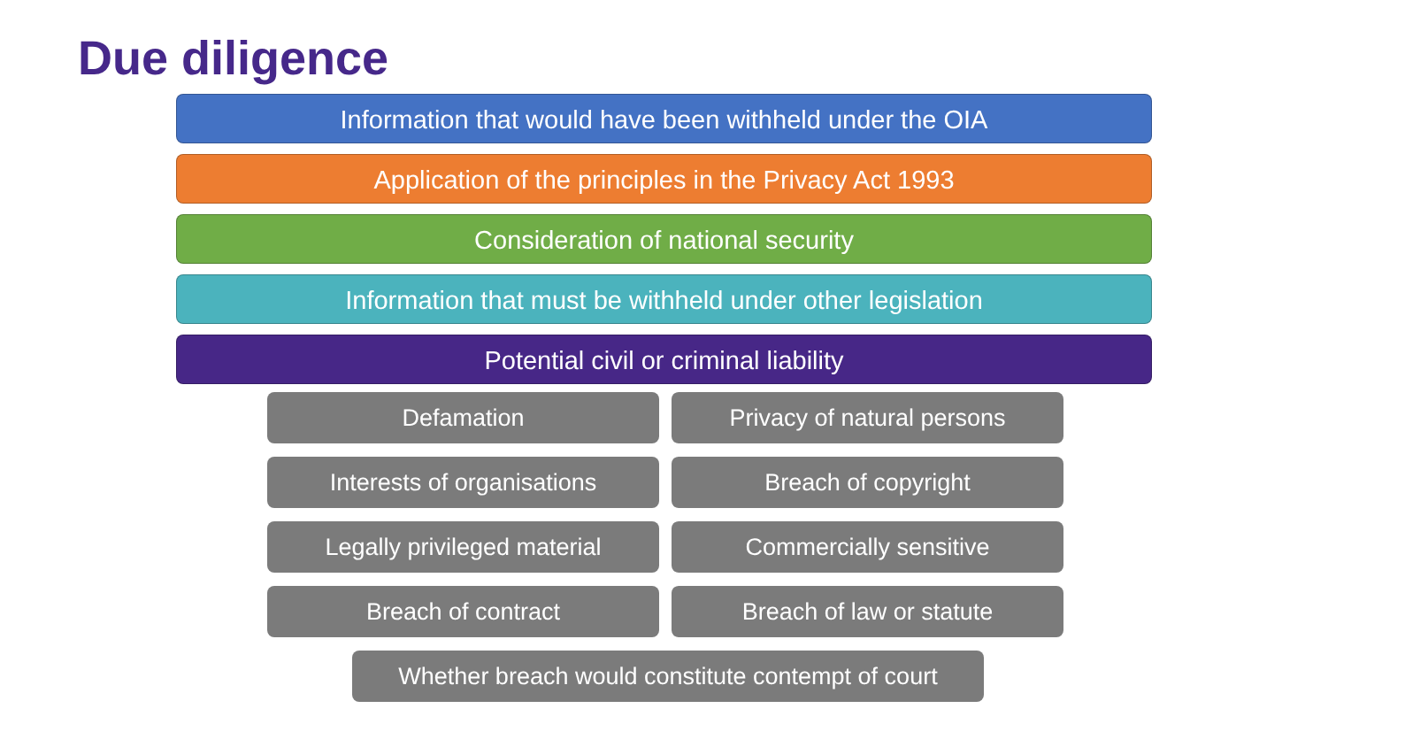Due diligence
Information that would have been withheld under the OIA
Application of the principles in the Privacy Act 1993
Consideration of national security
Information that must be withheld under other legislation
Potential civil or criminal liability
Defamation
Privacy of natural persons
Interests of organisations
Breach of copyright
Legally privileged material
Commercially sensitive
Breach of contract
Breach of law or statute
Whether breach would constitute contempt of court